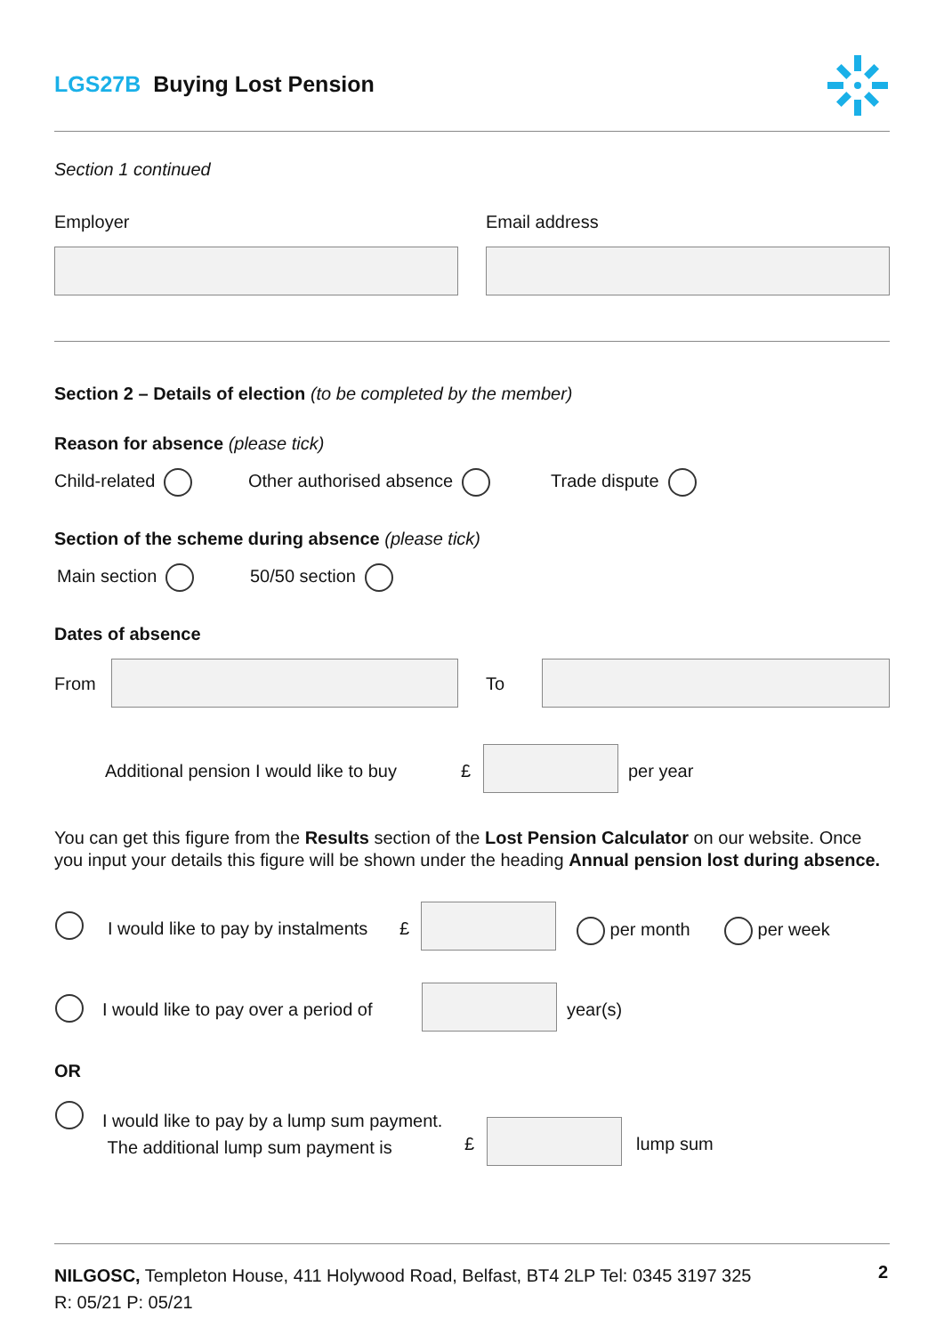LGS27B Buying Lost Pension
Section 1 continued
Employer Email address
Section 2 – Details of election (to be completed by the member)
Reason for absence (please tick)
Child-related Other authorised absence Trade dispute
Section of the scheme during absence (please tick)
Main section 50/50 section
Dates of absence
From To
Additional pension I would like to buy
£ per year
You can get this figure from the Results section of the Lost Pension Calculator on our website. Once you input your details this figure will be shown under the heading Annual pension lost during absence.
I would like to pay by instalments
£ per month per week
I would like to pay over a period of
year(s)
OR
I would like to pay by a lump sum payment.
The additional lump sum payment is
£ lump sum
NILGOSC, Templeton House, 411 Holywood Road, Belfast, BT4 2LP Tel: 0345 3197 325
R: 05/21 P: 05/21
2